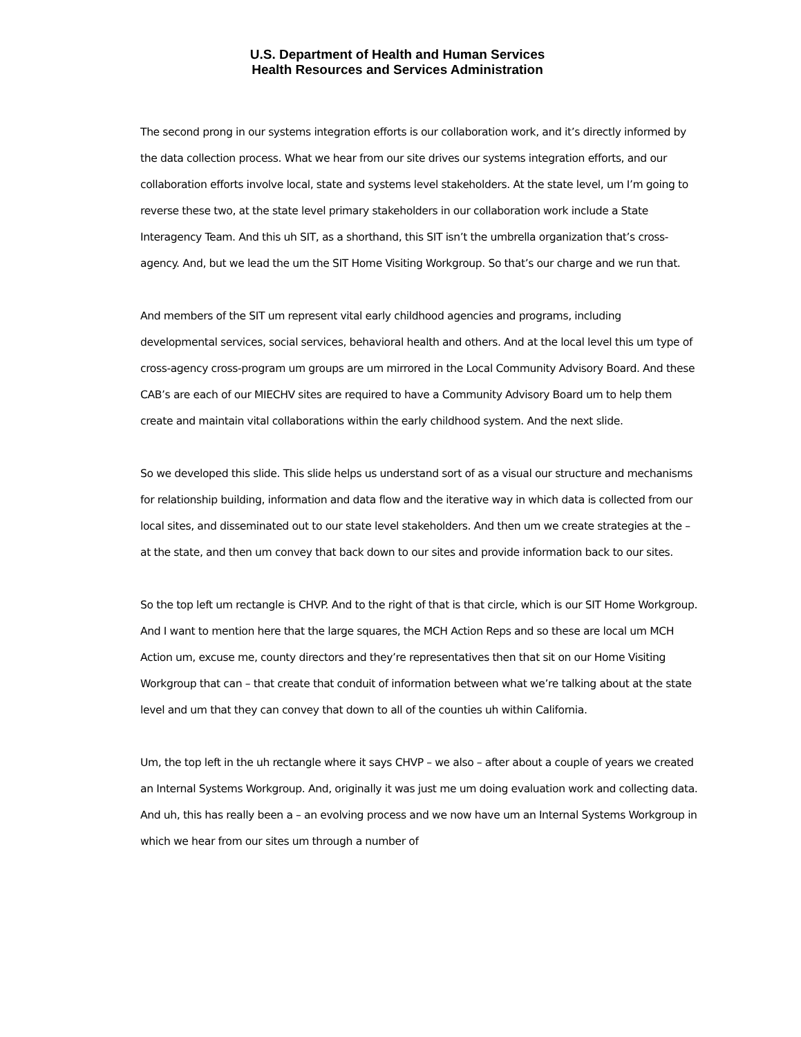U.S. Department of Health and Human Services
Health Resources and Services Administration
The second prong in our systems integration efforts is our collaboration work, and it’s directly informed by the data collection process. What we hear from our site drives our systems integration efforts, and our collaboration efforts involve local, state and systems level stakeholders. At the state level, um I’m going to reverse these two, at the state level primary stakeholders in our collaboration work include a State Interagency Team. And this uh SIT, as a shorthand, this SIT isn’t the umbrella organization that’s cross-agency. And, but we lead the um the SIT Home Visiting Workgroup. So that’s our charge and we run that.
And members of the SIT um represent vital early childhood agencies and programs, including developmental services, social services, behavioral health and others. And at the local level this um type of cross-agency cross-program um groups are um mirrored in the Local Community Advisory Board. And these CAB’s are each of our MIECHV sites are required to have a Community Advisory Board um to help them create and maintain vital collaborations within the early childhood system. And the next slide.
So we developed this slide. This slide helps us understand sort of as a visual our structure and mechanisms for relationship building, information and data flow and the iterative way in which data is collected from our local sites, and disseminated out to our state level stakeholders. And then um we create strategies at the – at the state, and then um convey that back down to our sites and provide information back to our sites.
So the top left um rectangle is CHVP. And to the right of that is that circle, which is our SIT Home Workgroup. And I want to mention here that the large squares, the MCH Action Reps and so these are local um MCH Action um, excuse me, county directors and they’re representatives then that sit on our Home Visiting Workgroup that can – that create that conduit of information between what we’re talking about at the state level and um that they can convey that down to all of the counties uh within California.
Um, the top left in the uh rectangle where it says CHVP – we also – after about a couple of years we created an Internal Systems Workgroup. And, originally it was just me um doing evaluation work and collecting data. And uh, this has really been a – an evolving process and we now have um an Internal Systems Workgroup in which we hear from our sites um through a number of